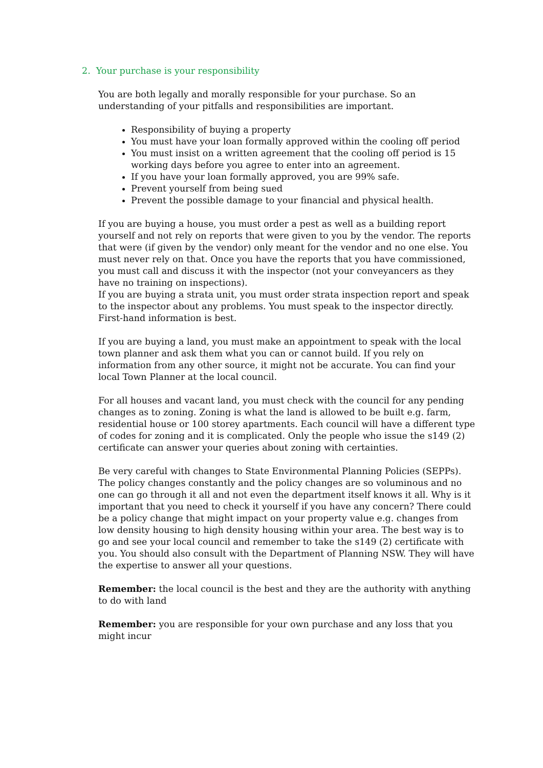2. Your purchase is your responsibility
You are both legally and morally responsible for your purchase. So an understanding of your pitfalls and responsibilities are important.
Responsibility of buying a property
You must have your loan formally approved within the cooling off period
You must insist on a written agreement that the cooling off period is 15 working days before you agree to enter into an agreement.
If you have your loan formally approved, you are 99% safe.
Prevent yourself from being sued
Prevent the possible damage to your financial and physical health.
If you are buying a house, you must order a pest as well as a building report yourself and not rely on reports that were given to you by the vendor. The reports that were (if given by the vendor) only meant for the vendor and no one else. You must never rely on that. Once you have the reports that you have commissioned, you must call and discuss it with the inspector (not your conveyancers as they have no training on inspections).
If you are buying a strata unit, you must order strata inspection report and speak to the inspector about any problems. You must speak to the inspector directly. First-hand information is best.
If you are buying a land, you must make an appointment to speak with the local town planner and ask them what you can or cannot build. If you rely on information from any other source, it might not be accurate. You can find your local Town Planner at the local council.
For all houses and vacant land, you must check with the council for any pending changes as to zoning. Zoning is what the land is allowed to be built e.g. farm, residential house or 100 storey apartments. Each council will have a different type of codes for zoning and it is complicated. Only the people who issue the s149 (2) certificate can answer your queries about zoning with certainties.
Be very careful with changes to State Environmental Planning Policies (SEPPs). The policy changes constantly and the policy changes are so voluminous and no one can go through it all and not even the department itself knows it all. Why is it important that you need to check it yourself if you have any concern? There could be a policy change that might impact on your property value e.g. changes from low density housing to high density housing within your area. The best way is to go and see your local council and remember to take the s149 (2) certificate with you. You should also consult with the Department of Planning NSW. They will have the expertise to answer all your questions.
Remember: the local council is the best and they are the authority with anything to do with land
Remember: you are responsible for your own purchase and any loss that you might incur